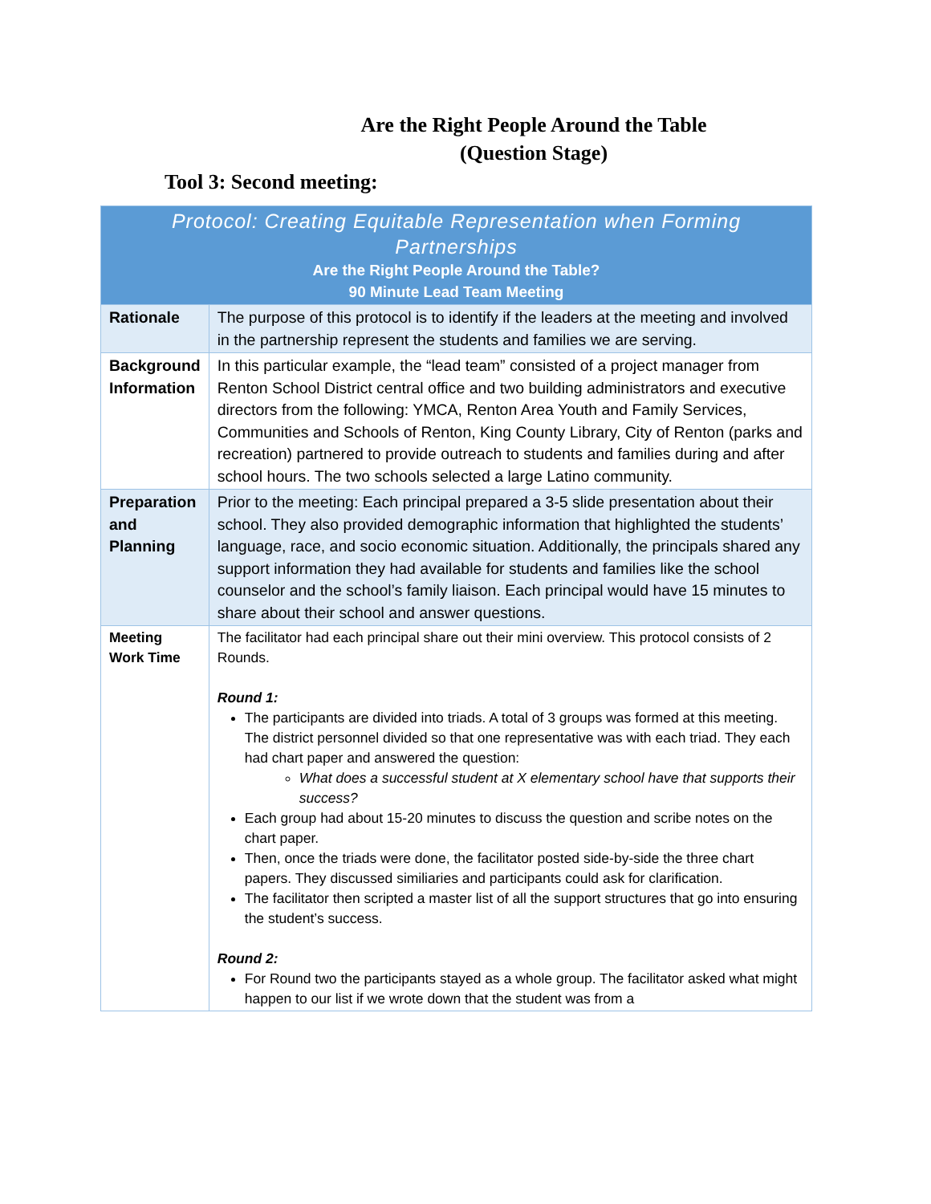Are the Right People Around the Table
(Question Stage)
Tool 3: Second meeting:
| Protocol: Creating Equitable Representation when Forming Partnerships Are the Right People Around the Table? 90 Minute Lead Team Meeting | |
| --- | --- |
| Rationale | The purpose of this protocol is to identify if the leaders at the meeting and involved in the partnership represent the students and families we are serving. |
| Background Information | In this particular example, the “lead team” consisted of a project manager from Renton School District central office and two building administrators and executive directors from the following: YMCA, Renton Area Youth and Family Services, Communities and Schools of Renton, King County Library, City of Renton (parks and recreation) partnered to provide outreach to students and families during and after school hours. The two schools selected a large Latino community. |
| Preparation and Planning | Prior to the meeting: Each principal prepared a 3-5 slide presentation about their school. They also provided demographic information that highlighted the students’ language, race, and socio economic situation. Additionally, the principals shared any support information they had available for students and families like the school counselor and the school’s family liaison. Each principal would have 15 minutes to share about their school and answer questions. |
| Meeting Work Time | The facilitator had each principal share out their mini overview. This protocol consists of 2 Rounds. Round 1: The participants are divided into triads. A total of 3 groups was formed at this meeting. The district personnel divided so that one representative was with each triad. They each had chart paper and answered the question: What does a successful student at X elementary school have that supports their success? Each group had about 15-20 minutes to discuss the question and scribe notes on the chart paper. Then, once the triads were done, the facilitator posted side-by-side the three chart papers. They discussed similiaries and participants could ask for clarification. The facilitator then scripted a master list of all the support structures that go into ensuring the student’s success. Round 2: For Round two the participants stayed as a whole group. The facilitator asked what might happen to our list if we wrote down that the student was from a |